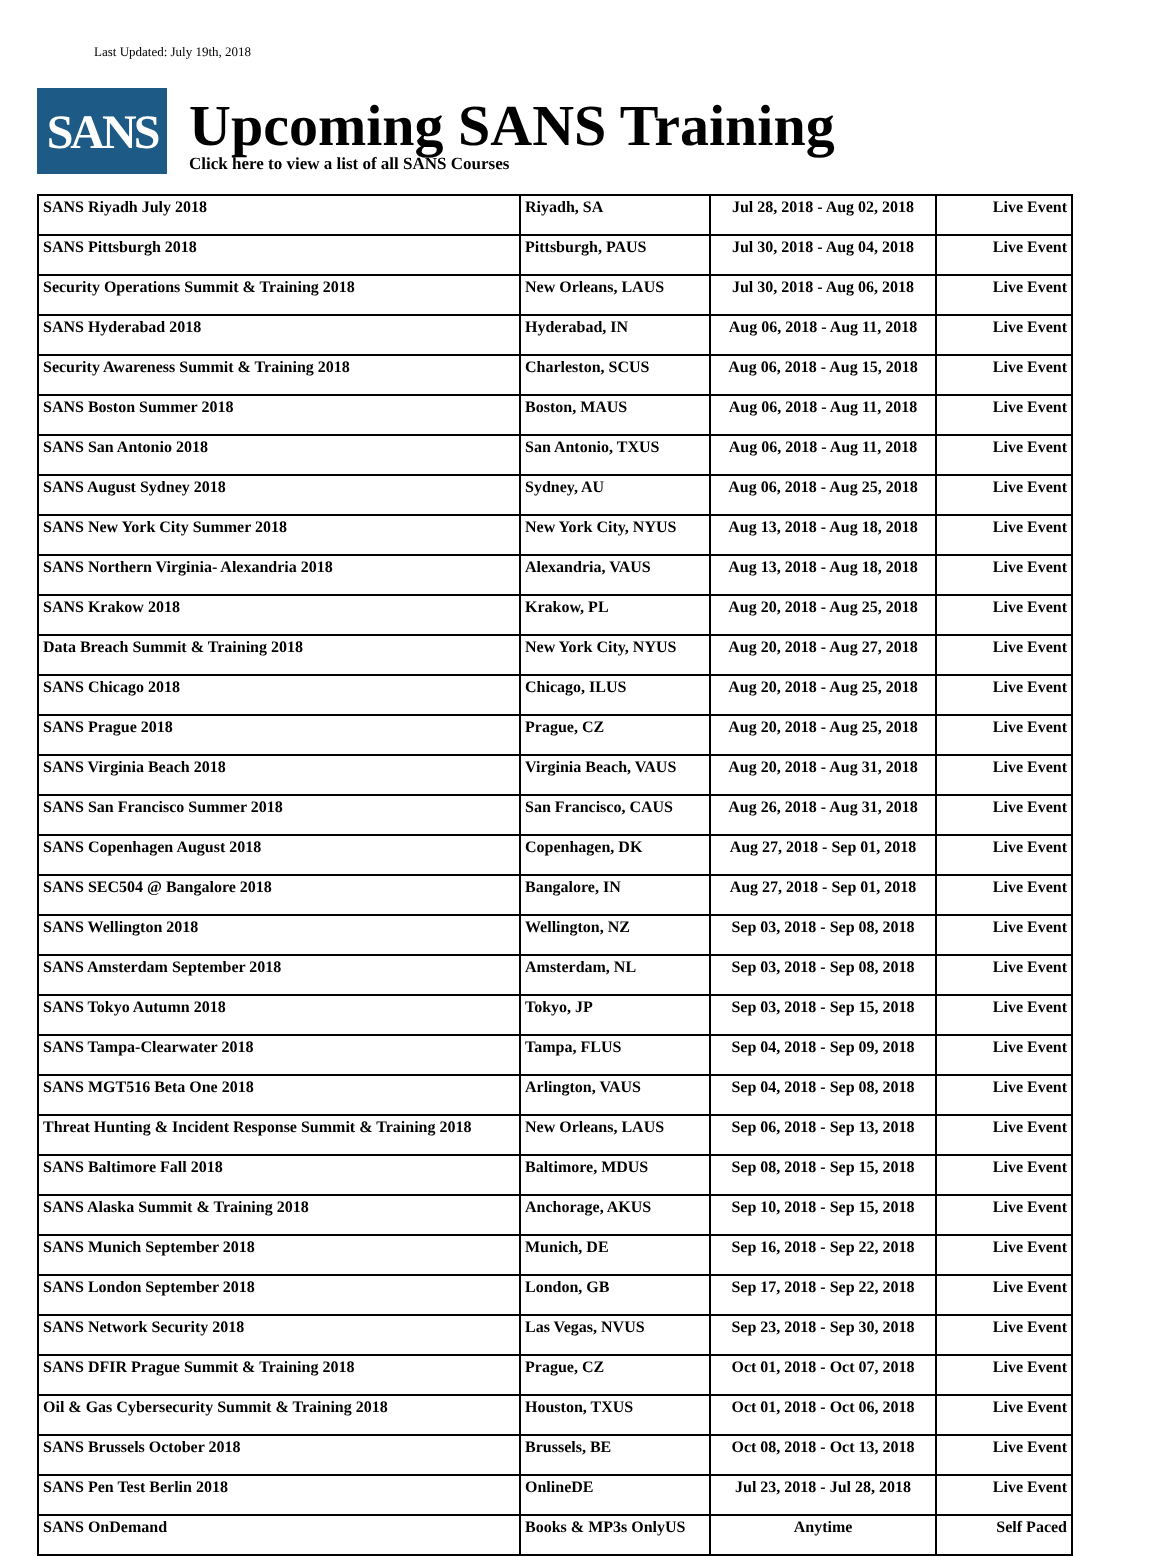Last Updated: July 19th, 2018
SANS
Upcoming SANS Training
Click here to view a list of all SANS Courses
| SANS Riyadh July 2018 | Riyadh, SA | Jul 28, 2018 - Aug 02, 2018 | Live Event |
| SANS Pittsburgh 2018 | Pittsburgh, PAUS | Jul 30, 2018 - Aug 04, 2018 | Live Event |
| Security Operations Summit & Training 2018 | New Orleans, LAUS | Jul 30, 2018 - Aug 06, 2018 | Live Event |
| SANS Hyderabad 2018 | Hyderabad, IN | Aug 06, 2018 - Aug 11, 2018 | Live Event |
| Security Awareness Summit & Training 2018 | Charleston, SCUS | Aug 06, 2018 - Aug 15, 2018 | Live Event |
| SANS Boston Summer 2018 | Boston, MAUS | Aug 06, 2018 - Aug 11, 2018 | Live Event |
| SANS San Antonio 2018 | San Antonio, TXUS | Aug 06, 2018 - Aug 11, 2018 | Live Event |
| SANS August Sydney 2018 | Sydney, AU | Aug 06, 2018 - Aug 25, 2018 | Live Event |
| SANS New York City Summer 2018 | New York City, NYUS | Aug 13, 2018 - Aug 18, 2018 | Live Event |
| SANS Northern Virginia- Alexandria 2018 | Alexandria, VAUS | Aug 13, 2018 - Aug 18, 2018 | Live Event |
| SANS Krakow 2018 | Krakow, PL | Aug 20, 2018 - Aug 25, 2018 | Live Event |
| Data Breach Summit & Training 2018 | New York City, NYUS | Aug 20, 2018 - Aug 27, 2018 | Live Event |
| SANS Chicago 2018 | Chicago, ILUS | Aug 20, 2018 - Aug 25, 2018 | Live Event |
| SANS Prague 2018 | Prague, CZ | Aug 20, 2018 - Aug 25, 2018 | Live Event |
| SANS Virginia Beach 2018 | Virginia Beach, VAUS | Aug 20, 2018 - Aug 31, 2018 | Live Event |
| SANS San Francisco Summer 2018 | San Francisco, CAUS | Aug 26, 2018 - Aug 31, 2018 | Live Event |
| SANS Copenhagen August 2018 | Copenhagen, DK | Aug 27, 2018 - Sep 01, 2018 | Live Event |
| SANS SEC504 @ Bangalore 2018 | Bangalore, IN | Aug 27, 2018 - Sep 01, 2018 | Live Event |
| SANS Wellington 2018 | Wellington, NZ | Sep 03, 2018 - Sep 08, 2018 | Live Event |
| SANS Amsterdam September 2018 | Amsterdam, NL | Sep 03, 2018 - Sep 08, 2018 | Live Event |
| SANS Tokyo Autumn 2018 | Tokyo, JP | Sep 03, 2018 - Sep 15, 2018 | Live Event |
| SANS Tampa-Clearwater 2018 | Tampa, FLUS | Sep 04, 2018 - Sep 09, 2018 | Live Event |
| SANS MGT516 Beta One 2018 | Arlington, VAUS | Sep 04, 2018 - Sep 08, 2018 | Live Event |
| Threat Hunting & Incident Response Summit & Training 2018 | New Orleans, LAUS | Sep 06, 2018 - Sep 13, 2018 | Live Event |
| SANS Baltimore Fall 2018 | Baltimore, MDUS | Sep 08, 2018 - Sep 15, 2018 | Live Event |
| SANS Alaska Summit & Training 2018 | Anchorage, AKUS | Sep 10, 2018 - Sep 15, 2018 | Live Event |
| SANS Munich September 2018 | Munich, DE | Sep 16, 2018 - Sep 22, 2018 | Live Event |
| SANS London September 2018 | London, GB | Sep 17, 2018 - Sep 22, 2018 | Live Event |
| SANS Network Security 2018 | Las Vegas, NVUS | Sep 23, 2018 - Sep 30, 2018 | Live Event |
| SANS DFIR Prague Summit & Training 2018 | Prague, CZ | Oct 01, 2018 - Oct 07, 2018 | Live Event |
| Oil & Gas Cybersecurity Summit & Training 2018 | Houston, TXUS | Oct 01, 2018 - Oct 06, 2018 | Live Event |
| SANS Brussels October 2018 | Brussels, BE | Oct 08, 2018 - Oct 13, 2018 | Live Event |
| SANS Pen Test Berlin 2018 | OnlineDE | Jul 23, 2018 - Jul 28, 2018 | Live Event |
| SANS OnDemand | Books & MP3s OnlyUS | Anytime | Self Paced |